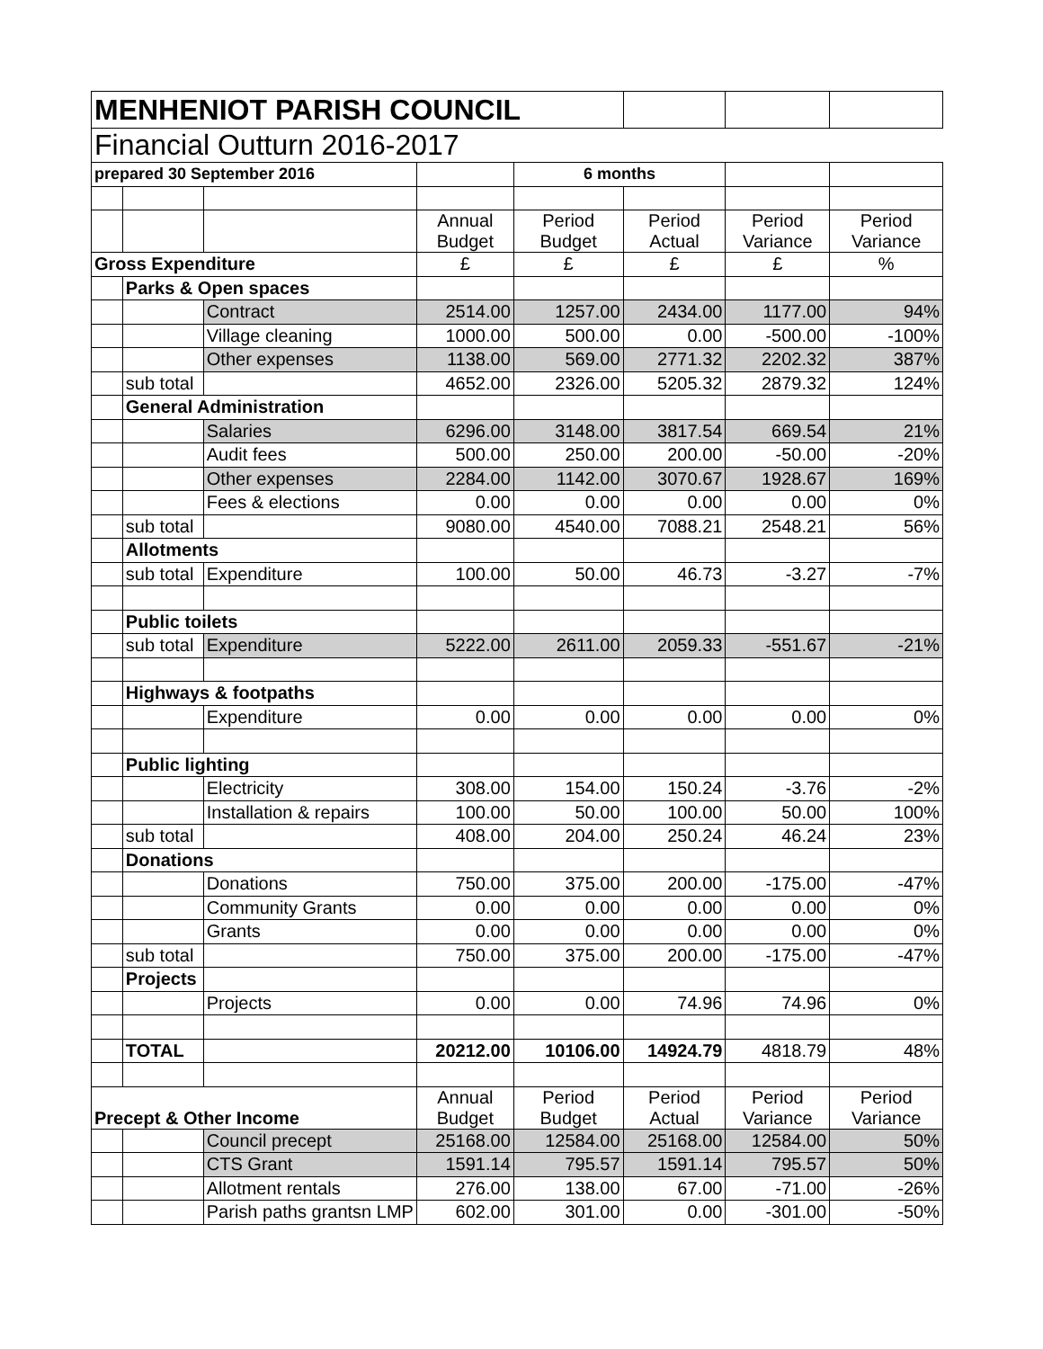| MENHENIOT PARISH COUNCIL | | | | | | | |
| Financial Outturn 2016-2017 | | | | | | | |
| prepared 30 September 2016 | | | | 6 months | | | |
| | | | Annual Budget | Period Budget | Period Actual | Period Variance | Period Variance |
| Gross Expenditure | | | £ | £ | £ | £ | % |
| | Parks & Open spaces | | | | | | |
| | | Contract | 2514.00 | 1257.00 | 2434.00 | 1177.00 | 94% |
| | | Village cleaning | 1000.00 | 500.00 | 0.00 | -500.00 | -100% |
| | | Other expenses | 1138.00 | 569.00 | 2771.32 | 2202.32 | 387% |
| | sub total | | 4652.00 | 2326.00 | 5205.32 | 2879.32 | 124% |
| | General Administration | | | | | | |
| | | Salaries | 6296.00 | 3148.00 | 3817.54 | 669.54 | 21% |
| | | Audit fees | 500.00 | 250.00 | 200.00 | -50.00 | -20% |
| | | Other expenses | 2284.00 | 1142.00 | 3070.67 | 1928.67 | 169% |
| | | Fees & elections | 0.00 | 0.00 | 0.00 | 0.00 | 0% |
| | sub total | | 9080.00 | 4540.00 | 7088.21 | 2548.21 | 56% |
| | Allotments | | | | | | |
| | sub total | Expenditure | 100.00 | 50.00 | 46.73 | -3.27 | -7% |
| | Public toilets | | | | | | |
| | sub total | Expenditure | 5222.00 | 2611.00 | 2059.33 | -551.67 | -21% |
| | Highways & footpaths | | | | | | |
| | | Expenditure | 0.00 | 0.00 | 0.00 | 0.00 | 0% |
| | Public lighting | | | | | | |
| | | Electricity | 308.00 | 154.00 | 150.24 | -3.76 | -2% |
| | | Installation & repairs | 100.00 | 50.00 | 100.00 | 50.00 | 100% |
| | sub total | | 408.00 | 204.00 | 250.24 | 46.24 | 23% |
| | Donations | | | | | | |
| | | Donations | 750.00 | 375.00 | 200.00 | -175.00 | -47% |
| | | Community Grants | 0.00 | 0.00 | 0.00 | 0.00 | 0% |
| | | Grants | 0.00 | 0.00 | 0.00 | 0.00 | 0% |
| | sub total | | 750.00 | 375.00 | 200.00 | -175.00 | -47% |
| | Projects | | | | | | |
| | | Projects | 0.00 | 0.00 | 74.96 | 74.96 | 0% |
| | TOTAL | | 20212.00 | 10106.00 | 14924.79 | 4818.79 | 48% |
| Precept & Other Income | | | Annual Budget | Period Budget | Period Actual | Period Variance | Period Variance |
| | | Council precept | 25168.00 | 12584.00 | 25168.00 | 12584.00 | 50% |
| | | CTS Grant | 1591.14 | 795.57 | 1591.14 | 795.57 | 50% |
| | | Allotment rentals | 276.00 | 138.00 | 67.00 | -71.00 | -26% |
| | | Parish paths grantsn LMP | 602.00 | 301.00 | 0.00 | -301.00 | -50% |